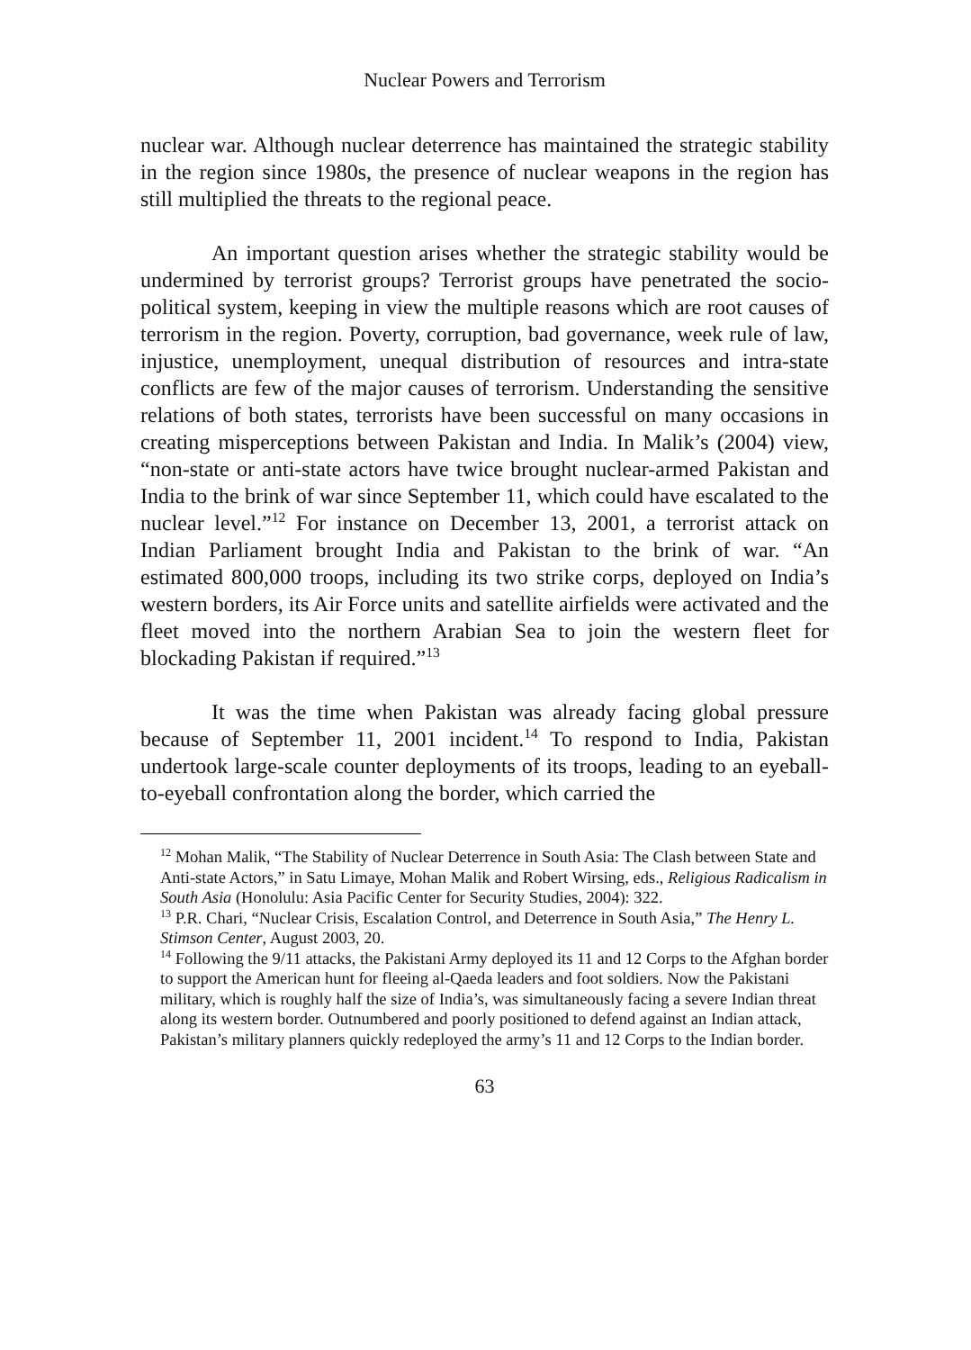Nuclear Powers and Terrorism
nuclear war. Although nuclear deterrence has maintained the strategic stability in the region since 1980s, the presence of nuclear weapons in the region has still multiplied the threats to the regional peace.
An important question arises whether the strategic stability would be undermined by terrorist groups? Terrorist groups have penetrated the socio-political system, keeping in view the multiple reasons which are root causes of terrorism in the region. Poverty, corruption, bad governance, week rule of law, injustice, unemployment, unequal distribution of resources and intra-state conflicts are few of the major causes of terrorism. Understanding the sensitive relations of both states, terrorists have been successful on many occasions in creating misperceptions between Pakistan and India. In Malik’s (2004) view, “non-state or anti-state actors have twice brought nuclear-armed Pakistan and India to the brink of war since September 11, which could have escalated to the nuclear level.”<sup>12</sup> For instance on December 13, 2001, a terrorist attack on Indian Parliament brought India and Pakistan to the brink of war. “An estimated 800,000 troops, including its two strike corps, deployed on India’s western borders, its Air Force units and satellite airfields were activated and the fleet moved into the northern Arabian Sea to join the western fleet for blockading Pakistan if required.”<sup>13</sup>
It was the time when Pakistan was already facing global pressure because of September 11, 2001 incident.<sup>14</sup> To respond to India, Pakistan undertook large-scale counter deployments of its troops, leading to an eyeball-to-eyeball confrontation along the border, which carried the
<sup>12</sup> Mohan Malik, “The Stability of Nuclear Deterrence in South Asia: The Clash between State and Anti-state Actors,” in Satu Limaye, Mohan Malik and Robert Wirsing, eds., Religious Radicalism in South Asia (Honolulu: Asia Pacific Center for Security Studies, 2004): 322.
<sup>13</sup> P.R. Chari, “Nuclear Crisis, Escalation Control, and Deterrence in South Asia,” The Henry L. Stimson Center, August 2003, 20.
<sup>14</sup> Following the 9/11 attacks, the Pakistani Army deployed its 11 and 12 Corps to the Afghan border to support the American hunt for fleeing al-Qaeda leaders and foot soldiers. Now the Pakistani military, which is roughly half the size of India’s, was simultaneously facing a severe Indian threat along its western border. Outnumbered and poorly positioned to defend against an Indian attack, Pakistan’s military planners quickly redeployed the army’s 11 and 12 Corps to the Indian border.
63